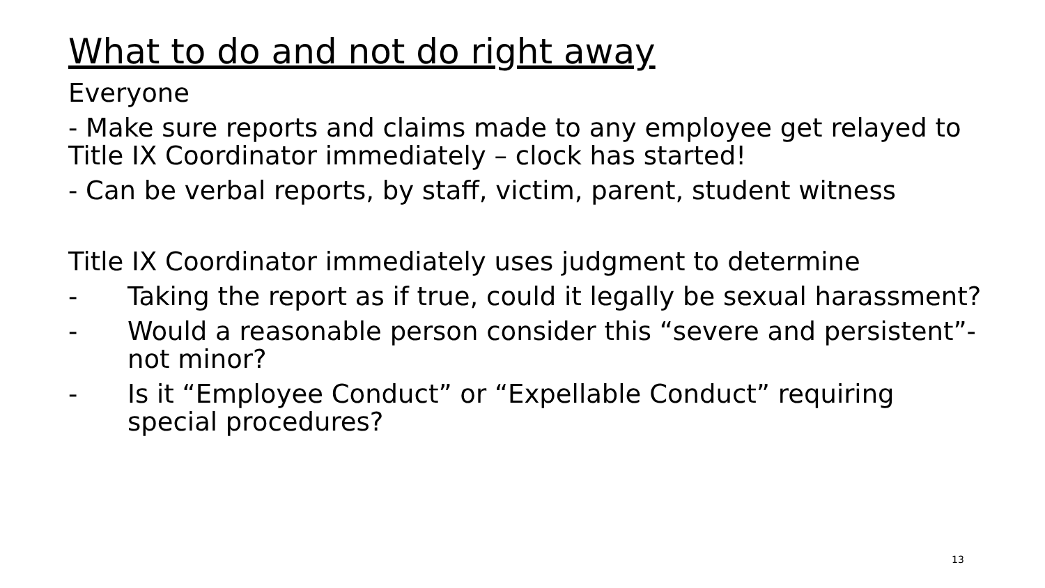What to do and not do right away
Everyone
- Make sure reports and claims made to any employee get relayed to Title IX Coordinator immediately – clock has started!
- Can be verbal reports, by staff, victim, parent, student witness
Title IX Coordinator immediately uses judgment to determine
- Taking the report as if true, could it legally be sexual harassment?
- Would a reasonable person consider this “severe and persistent”- not minor?
- Is it “Employee Conduct” or “Expellable Conduct” requiring special procedures?
13